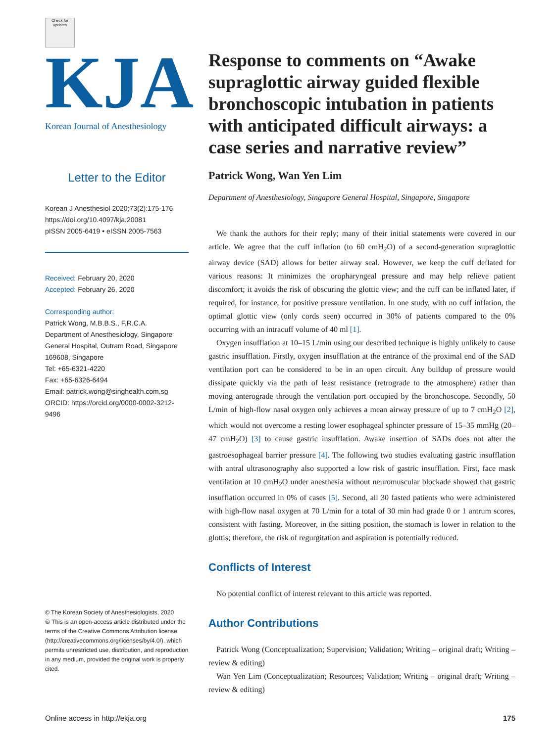Check for updates
KJA
Korean Journal of Anesthesiology
Letter to the Editor
Korean J Anesthesiol 2020;73(2):175-176
https://doi.org/10.4097/kja.20081
pISSN 2005-6419 • eISSN 2005-7563
Received: February 20, 2020
Accepted: February 26, 2020
Corresponding author:
Patrick Wong, M.B.B.S., F.R.C.A.
Department of Anesthesiology, Singapore General Hospital, Outram Road, Singapore 169608, Singapore
Tel: +65-6321-4220
Fax: +65-6326-6494
Email: patrick.wong@singhealth.com.sg
ORCID: https://orcid.org/0000-0002-3212-9496
© The Korean Society of Anesthesiologists, 2020
🅭 This is an open-access article distributed under the terms of the Creative Commons Attribution license (http://creativecommons.org/licenses/by/4.0/), which permits unrestricted use, distribution, and reproduction in any medium, provided the original work is properly cited.
Response to comments on “Awake supraglottic airway guided flexible bronchoscopic intubation in patients with anticipated difficult airways: a case series and narrative review”
Patrick Wong, Wan Yen Lim
Department of Anesthesiology, Singapore General Hospital, Singapore, Singapore
We thank the authors for their reply; many of their initial statements were covered in our article. We agree that the cuff inflation (to 60 cmH<sub>2</sub>O) of a second-generation supraglottic airway device (SAD) allows for better airway seal. However, we keep the cuff deflated for various reasons: It minimizes the oropharyngeal pressure and may help relieve patient discomfort; it avoids the risk of obscuring the glottic view; and the cuff can be inflated later, if required, for instance, for positive pressure ventilation. In one study, with no cuff inflation, the optimal glottic view (only cords seen) occurred in 30% of patients compared to the 0% occurring with an intracuff volume of 40 ml [1].
Oxygen insufflation at 10–15 L/min using our described technique is highly unlikely to cause gastric insufflation. Firstly, oxygen insufflation at the entrance of the proximal end of the SAD ventilation port can be considered to be in an open circuit. Any buildup of pressure would dissipate quickly via the path of least resistance (retrograde to the atmosphere) rather than moving anterograde through the ventilation port occupied by the bronchoscope. Secondly, 50 L/min of high-flow nasal oxygen only achieves a mean airway pressure of up to 7 cmH<sub>2</sub>O [2], which would not overcome a resting lower esophageal sphincter pressure of 15–35 mmHg (20–47 cmH<sub>2</sub>O) [3] to cause gastric insufflation. Awake insertion of SADs does not alter the gastroesophageal barrier pressure [4]. The following two studies evaluating gastric insufflation with antral ultrasonography also supported a low risk of gastric insufflation. First, face mask ventilation at 10 cmH<sub>2</sub>O under anesthesia without neuromuscular blockade showed that gastric insufflation occurred in 0% of cases [5]. Second, all 30 fasted patients who were administered with high-flow nasal oxygen at 70 L/min for a total of 30 min had grade 0 or 1 antrum scores, consistent with fasting. Moreover, in the sitting position, the stomach is lower in relation to the glottis; therefore, the risk of regurgitation and aspiration is potentially reduced.
Conflicts of Interest
No potential conflict of interest relevant to this article was reported.
Author Contributions
Patrick Wong (Conceptualization; Supervision; Validation; Writing – original draft; Writing – review & editing)
Wan Yen Lim (Conceptualization; Resources; Validation; Writing – original draft; Writing – review & editing)
Online access in http://ekja.org 175